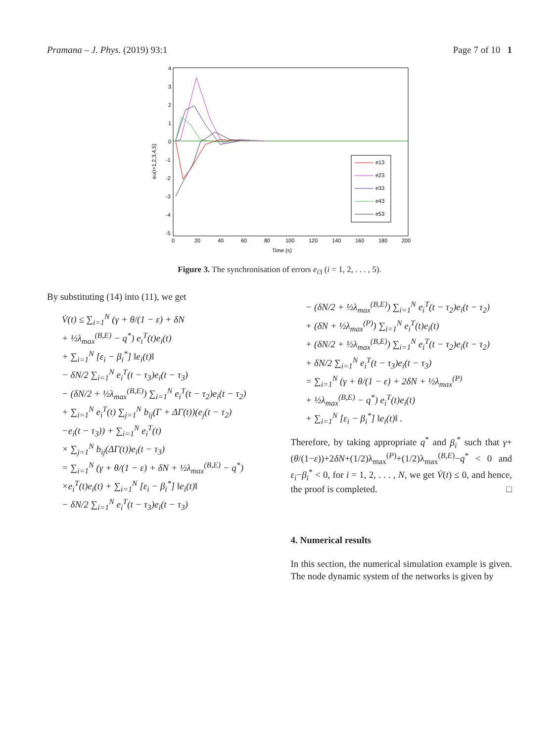Pramana – J. Phys. (2019) 93:1 Page 7 of 10 1
4
3
2
1
0
-1
-2
-3
-4
-5
0
20
40
60
80
100
120
140
160
180
200
Time (s)
ei3(i=1,2,3,4,5)
e13
e23
e33
e43
e53
Figure 3. The synchronisation of errors e<sub>i</sub><sub>3</sub> (i = 1, 2, . . . , 5).
By substituting (14) into (11), we get
V̇(t) ≤ ∑<sub>i=1</sub><sup>N</sup> (γ + θ/(1 − ε) + δN
+ ½λ<sub>max</sub><sup>(B,E)</sup> − q<sup>*</sup>) e<sub>i</sub><sup>T</sup>(t)e<sub>i</sub>(t)
+ ∑<sub>i=1</sub><sup>N</sup> [ε<sub>i</sub> − β<sub>i</sub><sup>*</sup>] ‖e<sub>i</sub>(t)‖
− δN/2 ∑<sub>i=1</sub><sup>N</sup> e<sub>i</sub><sup>T</sup>(t − τ<sub>3</sub>)e<sub>i</sub>(t − τ<sub>3</sub>)
− (δN/2 + ½λ<sub>max</sub><sup>(B,E)</sup>) ∑<sub>i=1</sub><sup>N</sup> e<sub>i</sub><sup>T</sup>(t − τ<sub>2</sub>)e<sub>i</sub>(t − τ<sub>2</sub>)
+ ∑<sub>i=1</sub><sup>N</sup> e<sub>i</sub><sup>T</sup>(t) ∑<sub>j=1</sub><sup>N</sup> b<sub>ij</sub>(Γ + ΔΓ(t))(e<sub>j</sub>(t − τ<sub>2</sub>)
−e<sub>i</sub>(t − τ<sub>3</sub>)) + ∑<sub>i=1</sub><sup>N</sup> e<sub>i</sub><sup>T</sup>(t)
× ∑<sub>j=1</sub><sup>N</sup> b<sub>ij</sub>(ΔΓ(t))e<sub>i</sub>(t − τ<sub>3</sub>)
= ∑<sub>i=1</sub><sup>N</sup> (γ + θ/(1 − ε) + δN + ½λ<sub>max</sub><sup>(B,E)</sup> − q<sup>*</sup>)
×e<sub>i</sub><sup>T</sup>(t)e<sub>i</sub>(t) + ∑<sub>i=1</sub><sup>N</sup> [ε<sub>i</sub> − β<sub>i</sub><sup>*</sup>] ‖e<sub>i</sub>(t)‖
− δN/2 ∑<sub>i=1</sub><sup>N</sup> e<sub>i</sub><sup>T</sup>(t − τ<sub>3</sub>)e<sub>i</sub>(t − τ<sub>3</sub>)
− (δN/2 + ½λ<sub>max</sub><sup>(B,E)</sup>) ∑<sub>i=1</sub><sup>N</sup> e<sub>i</sub><sup>T</sup>(t − τ<sub>2</sub>)e<sub>i</sub>(t − τ<sub>2</sub>)
+ (δN + ½λ<sub>max</sub><sup>(P)</sup>) ∑<sub>i=1</sub><sup>N</sup> e<sub>i</sub><sup>T</sup>(t)e<sub>i</sub>(t)
+ (δN/2 + ½λ<sub>max</sub><sup>(B,E)</sup>) ∑<sub>i=1</sub><sup>N</sup> e<sub>i</sub><sup>T</sup>(t − τ<sub>2</sub>)e<sub>i</sub>(t − τ<sub>2</sub>)
+ δN/2 ∑<sub>i=1</sub><sup>N</sup> e<sub>i</sub><sup>T</sup>(t − τ<sub>3</sub>)e<sub>i</sub>(t − τ<sub>3</sub>)
= ∑<sub>i=1</sub><sup>N</sup> (γ + θ/(1 − ε) + 2δN + ½λ<sub>max</sub><sup>(P)</sup>
+ ½λ<sub>max</sub><sup>(B,E)</sup> − q<sup>*</sup>) e<sub>i</sub><sup>T</sup>(t)e<sub>i</sub>(t)
+ ∑<sub>i=1</sub><sup>N</sup> [ε<sub>i</sub> − β<sub>i</sub><sup>*</sup>] ‖e<sub>i</sub>(t)‖ .
Therefore, by taking appropriate q<sup>*</sup> and β<sub>i</sub><sup>*</sup> such that γ+(θ/(1−ε))+2δN+(1/2)λ<sub>max</sub><sup>(P)</sup>+(1/2)λ<sub>max</sub><sup>(B,E)</sup>−q<sup>*</sup> < 0 and ε<sub>i</sub>−β<sub>i</sub><sup>*</sup> < 0, for i = 1, 2, . . . , N, we get V̇(t) ≤ 0, and hence, the proof is completed. □
4. Numerical results
In this section, the numerical simulation example is given. The node dynamic system of the networks is given by